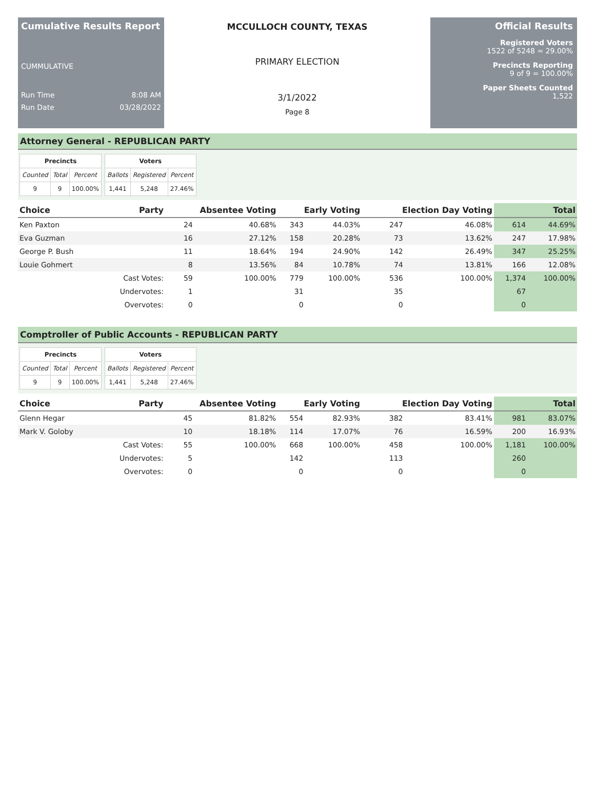Cumulative Results Report
CUMMULATIVE
Run Time 8:08 AM
Run Date 03/28/2022
MCCULLOCH COUNTY, TEXAS
PRIMARY ELECTION
3/1/2022
Page 8
Official Results
Registered Voters
1522 of 5248 = 29.00%
Precincts Reporting
9 of 9 = 100.00%
Paper Sheets Counted
1,522
Attorney General - REPUBLICAN PARTY
| Precincts | | |
| --- | --- | --- |
| Counted | Total | Percent |
| 9 | 9 | 100.00% |
| Voters | | |
| --- | --- | --- |
| Ballots | Registered | Percent |
| 1,441 | 5,248 | 27.46% |
| Choice | Party | Absentee Voting | | Early Voting | | Election Day Voting | | Total | |
| --- | --- | --- | --- | --- | --- | --- | --- | --- | --- |
| Ken Paxton | | 24 | 40.68% | 343 | 44.03% | 247 | 46.08% | 614 | 44.69% |
| Eva Guzman | | 16 | 27.12% | 158 | 20.28% | 73 | 13.62% | 247 | 17.98% |
| George P. Bush | | 11 | 18.64% | 194 | 24.90% | 142 | 26.49% | 347 | 25.25% |
| Louie Gohmert | | 8 | 13.56% | 84 | 10.78% | 74 | 13.81% | 166 | 12.08% |
| | Cast Votes: | 59 | 100.00% | 779 | 100.00% | 536 | 100.00% | 1,374 | 100.00% |
| | Undervotes: | 1 | | 31 | | 35 | | 67 | |
| | Overvotes: | 0 | | 0 | | 0 | | 0 | |
Comptroller of Public Accounts - REPUBLICAN PARTY
| Precincts | | |
| --- | --- | --- |
| Counted | Total | Percent |
| 9 | 9 | 100.00% |
| Voters | | |
| --- | --- | --- |
| Ballots | Registered | Percent |
| 1,441 | 5,248 | 27.46% |
| Choice | Party | Absentee Voting | | Early Voting | | Election Day Voting | | Total | |
| --- | --- | --- | --- | --- | --- | --- | --- | --- | --- |
| Glenn Hegar | | 45 | 81.82% | 554 | 82.93% | 382 | 83.41% | 981 | 83.07% |
| Mark V. Goloby | | 10 | 18.18% | 114 | 17.07% | 76 | 16.59% | 200 | 16.93% |
| | Cast Votes: | 55 | 100.00% | 668 | 100.00% | 458 | 100.00% | 1,181 | 100.00% |
| | Undervotes: | 5 | | 142 | | 113 | | 260 | |
| | Overvotes: | 0 | | 0 | | 0 | | 0 | |